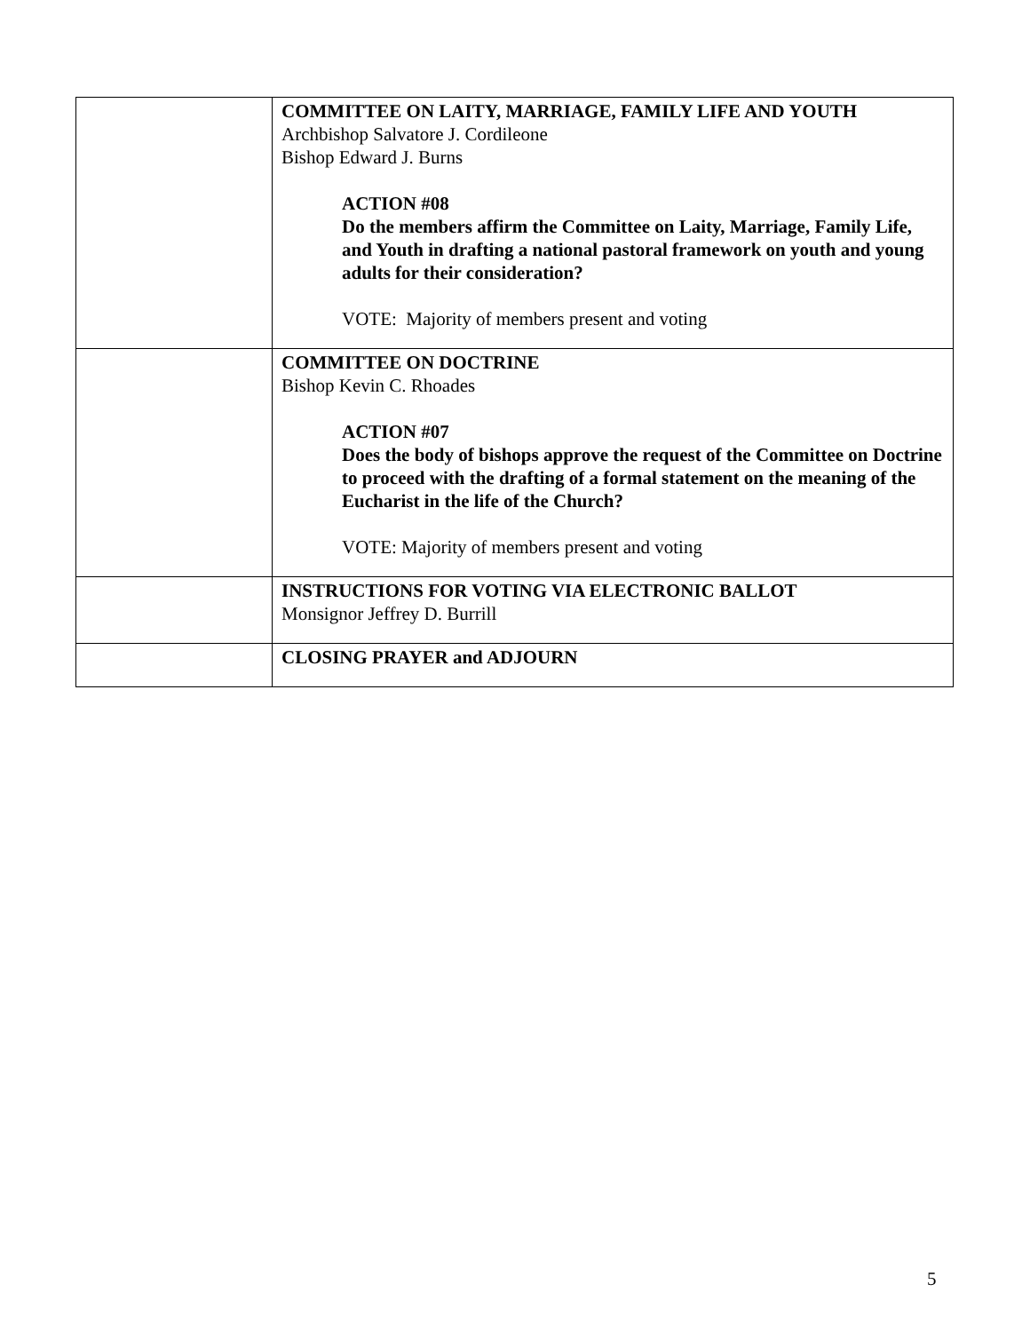| | COMMITTEE ON LAITY, MARRIAGE, FAMILY LIFE AND YOUTH Archbishop Salvatore J. Cordileone Bishop Edward J. Burns ACTION #08 Do the members affirm the Committee on Laity, Marriage, Family Life, and Youth in drafting a national pastoral framework on youth and young adults for their consideration? VOTE: Majority of members present and voting |
| | COMMITTEE ON DOCTRINE Bishop Kevin C. Rhoades ACTION #07 Does the body of bishops approve the request of the Committee on Doctrine to proceed with the drafting of a formal statement on the meaning of the Eucharist in the life of the Church? VOTE: Majority of members present and voting |
| | INSTRUCTIONS FOR VOTING VIA ELECTRONIC BALLOT Monsignor Jeffrey D. Burrill |
| | CLOSING PRAYER and ADJOURN |
5